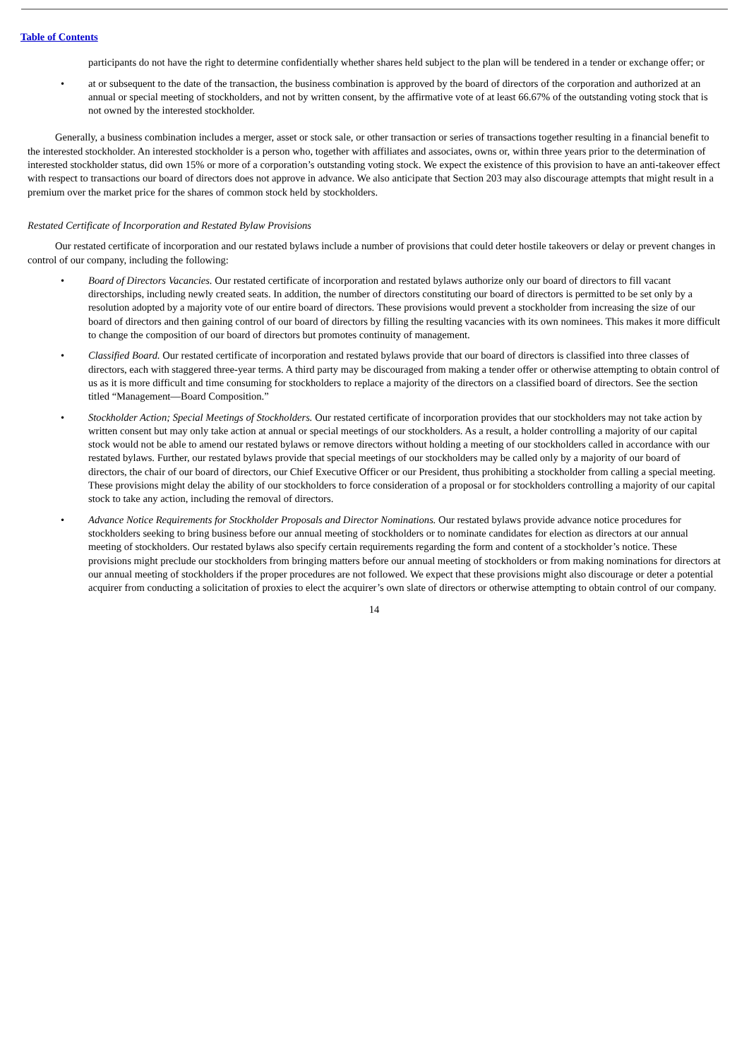Table of Contents
participants do not have the right to determine confidentially whether shares held subject to the plan will be tendered in a tender or exchange offer; or
• at or subsequent to the date of the transaction, the business combination is approved by the board of directors of the corporation and authorized at an annual or special meeting of stockholders, and not by written consent, by the affirmative vote of at least 66.67% of the outstanding voting stock that is not owned by the interested stockholder.
Generally, a business combination includes a merger, asset or stock sale, or other transaction or series of transactions together resulting in a financial benefit to the interested stockholder. An interested stockholder is a person who, together with affiliates and associates, owns or, within three years prior to the determination of interested stockholder status, did own 15% or more of a corporation’s outstanding voting stock. We expect the existence of this provision to have an anti-takeover effect with respect to transactions our board of directors does not approve in advance. We also anticipate that Section 203 may also discourage attempts that might result in a premium over the market price for the shares of common stock held by stockholders.
Restated Certificate of Incorporation and Restated Bylaw Provisions
Our restated certificate of incorporation and our restated bylaws include a number of provisions that could deter hostile takeovers or delay or prevent changes in control of our company, including the following:
• Board of Directors Vacancies. Our restated certificate of incorporation and restated bylaws authorize only our board of directors to fill vacant directorships, including newly created seats. In addition, the number of directors constituting our board of directors is permitted to be set only by a resolution adopted by a majority vote of our entire board of directors. These provisions would prevent a stockholder from increasing the size of our board of directors and then gaining control of our board of directors by filling the resulting vacancies with its own nominees. This makes it more difficult to change the composition of our board of directors but promotes continuity of management.
• Classified Board. Our restated certificate of incorporation and restated bylaws provide that our board of directors is classified into three classes of directors, each with staggered three-year terms. A third party may be discouraged from making a tender offer or otherwise attempting to obtain control of us as it is more difficult and time consuming for stockholders to replace a majority of the directors on a classified board of directors. See the section titled “Management—Board Composition.”
• Stockholder Action; Special Meetings of Stockholders. Our restated certificate of incorporation provides that our stockholders may not take action by written consent but may only take action at annual or special meetings of our stockholders. As a result, a holder controlling a majority of our capital stock would not be able to amend our restated bylaws or remove directors without holding a meeting of our stockholders called in accordance with our restated bylaws. Further, our restated bylaws provide that special meetings of our stockholders may be called only by a majority of our board of directors, the chair of our board of directors, our Chief Executive Officer or our President, thus prohibiting a stockholder from calling a special meeting. These provisions might delay the ability of our stockholders to force consideration of a proposal or for stockholders controlling a majority of our capital stock to take any action, including the removal of directors.
• Advance Notice Requirements for Stockholder Proposals and Director Nominations. Our restated bylaws provide advance notice procedures for stockholders seeking to bring business before our annual meeting of stockholders or to nominate candidates for election as directors at our annual meeting of stockholders. Our restated bylaws also specify certain requirements regarding the form and content of a stockholder’s notice. These provisions might preclude our stockholders from bringing matters before our annual meeting of stockholders or from making nominations for directors at our annual meeting of stockholders if the proper procedures are not followed. We expect that these provisions might also discourage or deter a potential acquirer from conducting a solicitation of proxies to elect the acquirer’s own slate of directors or otherwise attempting to obtain control of our company.
14